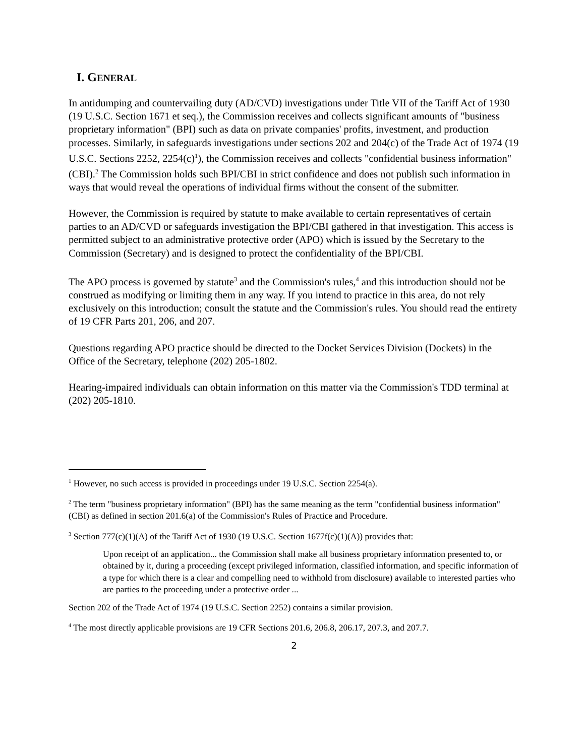I. GENERAL
In antidumping and countervailing duty (AD/CVD) investigations under Title VII of the Tariff Act of 1930 (19 U.S.C. Section 1671 et seq.), the Commission receives and collects significant amounts of "business proprietary information" (BPI) such as data on private companies' profits, investment, and production processes. Similarly, in safeguards investigations under sections 202 and 204(c) of the Trade Act of 1974 (19 U.S.C. Sections 2252, 2254(c)<sup>1</sup>), the Commission receives and collects "confidential business information" (CBI).<sup>2</sup> The Commission holds such BPI/CBI in strict confidence and does not publish such information in ways that would reveal the operations of individual firms without the consent of the submitter.
However, the Commission is required by statute to make available to certain representatives of certain parties to an AD/CVD or safeguards investigation the BPI/CBI gathered in that investigation. This access is permitted subject to an administrative protective order (APO) which is issued by the Secretary to the Commission (Secretary) and is designed to protect the confidentiality of the BPI/CBI.
The APO process is governed by statute<sup>3</sup> and the Commission's rules,<sup>4</sup> and this introduction should not be construed as modifying or limiting them in any way. If you intend to practice in this area, do not rely exclusively on this introduction; consult the statute and the Commission's rules. You should read the entirety of 19 CFR Parts 201, 206, and 207.
Questions regarding APO practice should be directed to the Docket Services Division (Dockets) in the Office of the Secretary, telephone (202) 205-1802.
Hearing-impaired individuals can obtain information on this matter via the Commission's TDD terminal at (202) 205-1810.
<sup>1</sup> However, no such access is provided in proceedings under 19 U.S.C. Section 2254(a).
<sup>2</sup> The term "business proprietary information" (BPI) has the same meaning as the term "confidential business information" (CBI) as defined in section 201.6(a) of the Commission's Rules of Practice and Procedure.
<sup>3</sup> Section 777(c)(1)(A) of the Tariff Act of 1930 (19 U.S.C. Section 1677f(c)(1)(A)) provides that:
Upon receipt of an application... the Commission shall make all business proprietary information presented to, or obtained by it, during a proceeding (except privileged information, classified information, and specific information of a type for which there is a clear and compelling need to withhold from disclosure) available to interested parties who are parties to the proceeding under a protective order ...
Section 202 of the Trade Act of 1974 (19 U.S.C. Section 2252) contains a similar provision.
<sup>4</sup> The most directly applicable provisions are 19 CFR Sections 201.6, 206.8, 206.17, 207.3, and 207.7.
2